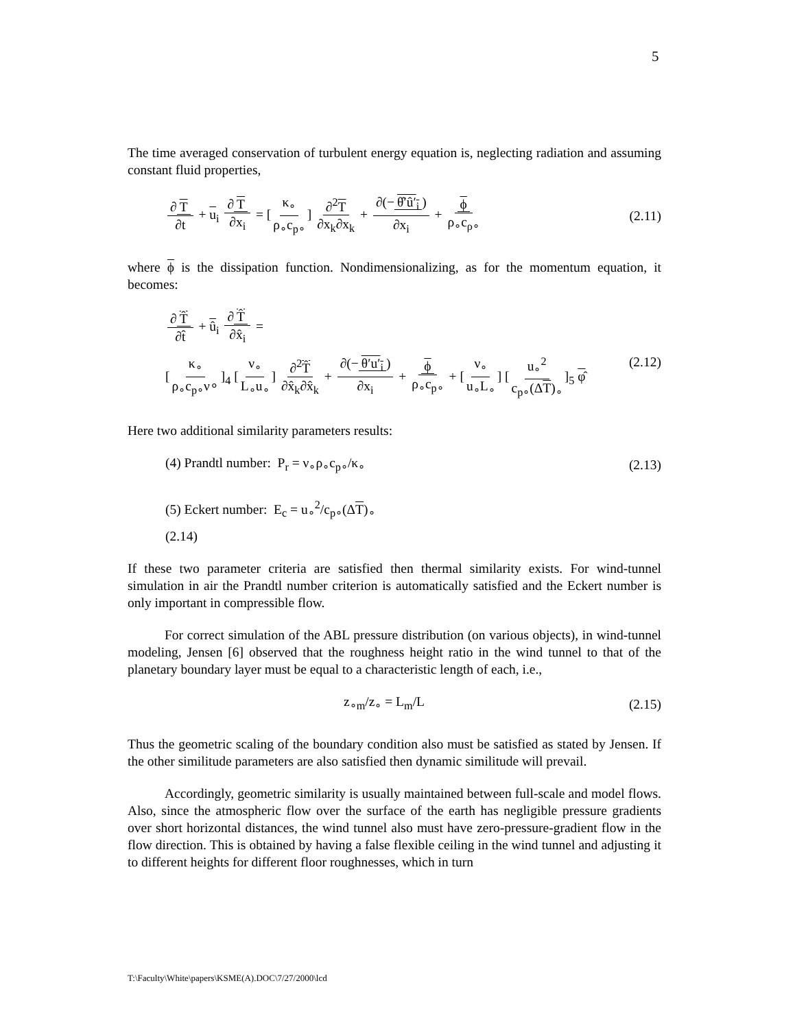5
The time averaged conservation of turbulent energy equation is, neglecting radiation and assuming constant fluid properties,
∂ T ∂t + u<sub>i</sub> ∂ T ∂x<sub>i</sub> = [κ<sub>∘</sub> ρ<sub>∘</sub>c<sub>p∘</sub>] ∂<sup>2</sup>T ∂x<sub>k</sub>∂x<sub>k</sub> + ∂(− θ̂′û′<sub>i</sub>) ∂x<sub>i</sub> + ϕ ρ<sub>∘</sub>c<sub>ρ∘</sub>
(2.11)
where ϕ is the dissipation function. Nondimensionalizing, as for the momentum equation, it becomes:
∂ T̂ ∂t̂ + û<sub>i</sub> ∂ T̂ ∂x̂<sub>i</sub> =
[κ<sub>∘</sub> ρ<sub>∘</sub>c<sub>p∘</sub>ν∘]<sub>4</sub> [ν<sub>∘</sub> L<sub>∘</sub>u<sub>∘</sub>] ∂<sup>2</sup>T̂ ∂x̂<sub>k</sub>∂x̂<sub>k</sub> + ∂(− θ′u′<sub>i</sub>) ∂x<sub>i</sub> + ϕ ρ<sub>∘</sub>c<sub>p∘</sub> + [ν<sub>∘</sub> u<sub>∘</sub>L<sub>∘</sub>] [u<sub>∘</sub><sup>2</sup> c<sub>p∘</sub>(ΔT)<sub>∘</sub>]<sub>5</sub> φ̂
(2.12)
Here two additional similarity parameters results:
(4) Prandtl number: P<sub>r</sub> = ν<sub>∘</sub>ρ<sub>∘</sub>c<sub>p∘</sub>/κ<sub>∘</sub>
(2.13)
(5) Eckert number: E<sub>c</sub> = u<sub>∘</sub><sup>2</sup>/c<sub>p∘</sub>(ΔT)<sub>∘</sub>
(2.14)
If these two parameter criteria are satisfied then thermal similarity exists. For wind-tunnel simulation in air the Prandtl number criterion is automatically satisfied and the Eckert number is only important in compressible flow.
For correct simulation of the ABL pressure distribution (on various objects), in wind-tunnel modeling, Jensen [6] observed that the roughness height ratio in the wind tunnel to that of the planetary boundary layer must be equal to a characteristic length of each, i.e.,
z<sub>∘m</sub>/z<sub>∘</sub> = L<sub>m</sub>/L (2.15)
Thus the geometric scaling of the boundary condition also must be satisfied as stated by Jensen. If the other similitude parameters are also satisfied then dynamic similitude will prevail.
Accordingly, geometric similarity is usually maintained between full-scale and model flows. Also, since the atmospheric flow over the surface of the earth has negligible pressure gradients over short horizontal distances, the wind tunnel also must have zero-pressure-gradient flow in the flow direction. This is obtained by having a false flexible ceiling in the wind tunnel and adjusting it to different heights for different floor roughnesses, which in turn
T:\Faculty\White\papers\KSME(A).DOC\7/27/2000\lcd